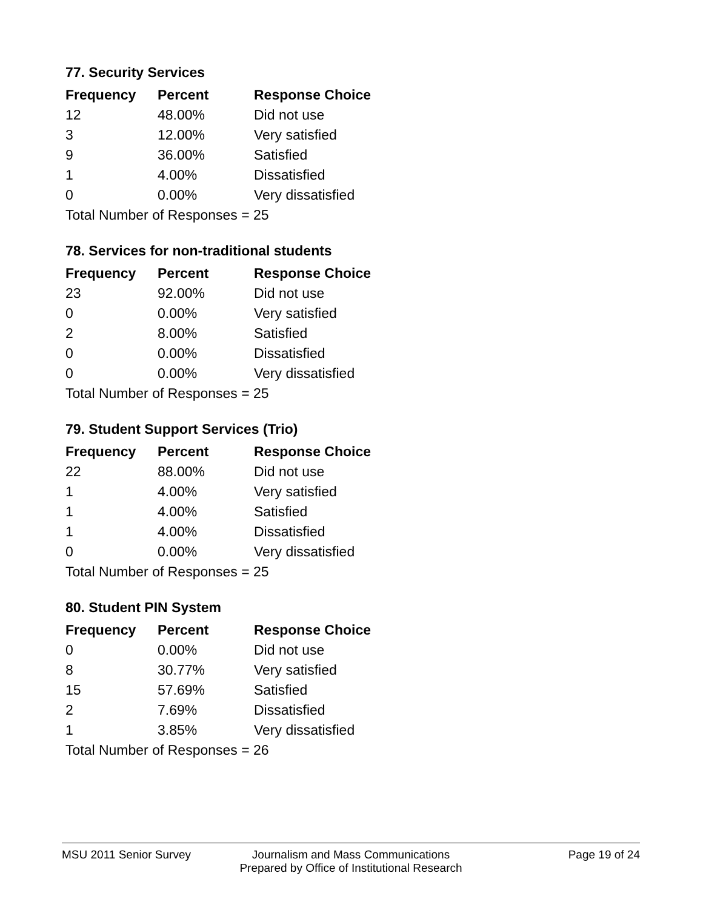77. Security Services
| Frequency | Percent | Response Choice |
| --- | --- | --- |
| 12 | 48.00% | Did not use |
| 3 | 12.00% | Very satisfied |
| 9 | 36.00% | Satisfied |
| 1 | 4.00% | Dissatisfied |
| 0 | 0.00% | Very dissatisfied |
| Total Number of Responses = 25 | | |
78. Services for non-traditional students
| Frequency | Percent | Response Choice |
| --- | --- | --- |
| 23 | 92.00% | Did not use |
| 0 | 0.00% | Very satisfied |
| 2 | 8.00% | Satisfied |
| 0 | 0.00% | Dissatisfied |
| 0 | 0.00% | Very dissatisfied |
| Total Number of Responses = 25 | | |
79. Student Support Services (Trio)
| Frequency | Percent | Response Choice |
| --- | --- | --- |
| 22 | 88.00% | Did not use |
| 1 | 4.00% | Very satisfied |
| 1 | 4.00% | Satisfied |
| 1 | 4.00% | Dissatisfied |
| 0 | 0.00% | Very dissatisfied |
| Total Number of Responses = 25 | | |
80. Student PIN System
| Frequency | Percent | Response Choice |
| --- | --- | --- |
| 0 | 0.00% | Did not use |
| 8 | 30.77% | Very satisfied |
| 15 | 57.69% | Satisfied |
| 2 | 7.69% | Dissatisfied |
| 1 | 3.85% | Very dissatisfied |
| Total Number of Responses = 26 | | |
MSU 2011 Senior Survey Journalism and Mass Communications
Prepared by Office of Institutional Research
Page 19 of 24